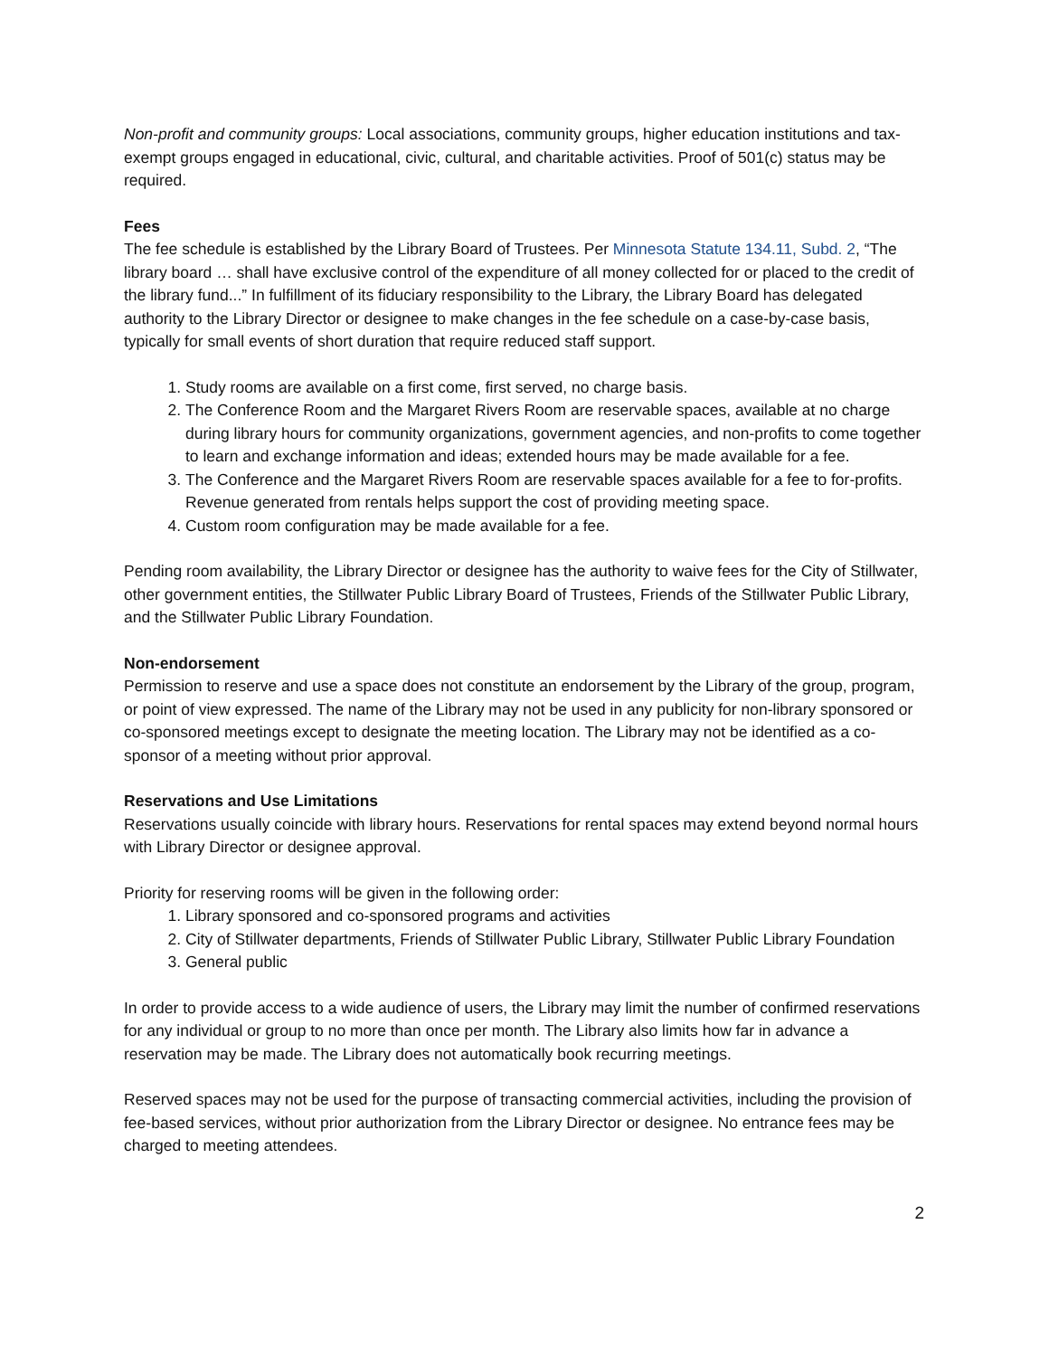Non-profit and community groups: Local associations, community groups, higher education institutions and tax-exempt groups engaged in educational, civic, cultural, and charitable activities. Proof of 501(c) status may be required.
Fees
The fee schedule is established by the Library Board of Trustees. Per Minnesota Statute 134.11, Subd. 2, “The library board … shall have exclusive control of the expenditure of all money collected for or placed to the credit of the library fund...” In fulfillment of its fiduciary responsibility to the Library, the Library Board has delegated authority to the Library Director or designee to make changes in the fee schedule on a case-by-case basis, typically for small events of short duration that require reduced staff support.
1. Study rooms are available on a first come, first served, no charge basis.
2. The Conference Room and the Margaret Rivers Room are reservable spaces, available at no charge during library hours for community organizations, government agencies, and non-profits to come together to learn and exchange information and ideas; extended hours may be made available for a fee.
3. The Conference and the Margaret Rivers Room are reservable spaces available for a fee to for-profits. Revenue generated from rentals helps support the cost of providing meeting space.
4. Custom room configuration may be made available for a fee.
Pending room availability, the Library Director or designee has the authority to waive fees for the City of Stillwater, other government entities, the Stillwater Public Library Board of Trustees, Friends of the Stillwater Public Library, and the Stillwater Public Library Foundation.
Non-endorsement
Permission to reserve and use a space does not constitute an endorsement by the Library of the group, program, or point of view expressed. The name of the Library may not be used in any publicity for non-library sponsored or co-sponsored meetings except to designate the meeting location. The Library may not be identified as a co-sponsor of a meeting without prior approval.
Reservations and Use Limitations
Reservations usually coincide with library hours. Reservations for rental spaces may extend beyond normal hours with Library Director or designee approval.
Priority for reserving rooms will be given in the following order:
1. Library sponsored and co-sponsored programs and activities
2. City of Stillwater departments, Friends of Stillwater Public Library, Stillwater Public Library Foundation
3. General public
In order to provide access to a wide audience of users, the Library may limit the number of confirmed reservations for any individual or group to no more than once per month. The Library also limits how far in advance a reservation may be made. The Library does not automatically book recurring meetings.
Reserved spaces may not be used for the purpose of transacting commercial activities, including the provision of fee-based services, without prior authorization from the Library Director or designee. No entrance fees may be charged to meeting attendees.
2